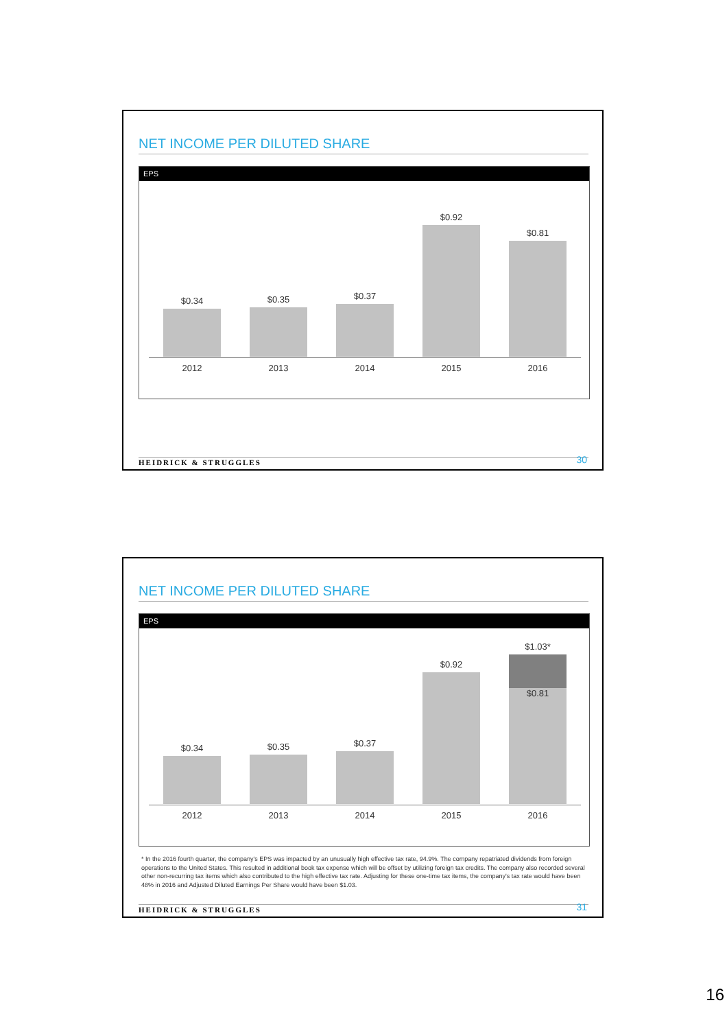NET INCOME PER DILUTED SHARE
EPS
$0.34 $0.35 $0.37 $0.92 $0.81
2012 2013 2014 2015 2016
HEIDRICK & STRUGGLES 30
NET INCOME PER DILUTED SHARE
EPS
$0.34 $0.35 $0.37 $0.92
$1.03*
$0.81
2012 2013 2014 2015 2016
* In the 2016 fourth quarter, the company's EPS was impacted by an unusually high effective tax rate, 94.9%. The company repatriated dividends from foreign operations to the United States. This resulted in additional book tax expense which will be offset by utilizing foreign tax credits. The company also recorded several other non-recurring tax items which also contributed to the high effective tax rate. Adjusting for these one-time tax items, the company's tax rate would have been 48% in 2016 and Adjusted Diluted Earnings Per Share would have been $1.03.
HEIDRICK & STRUGGLES 31
16